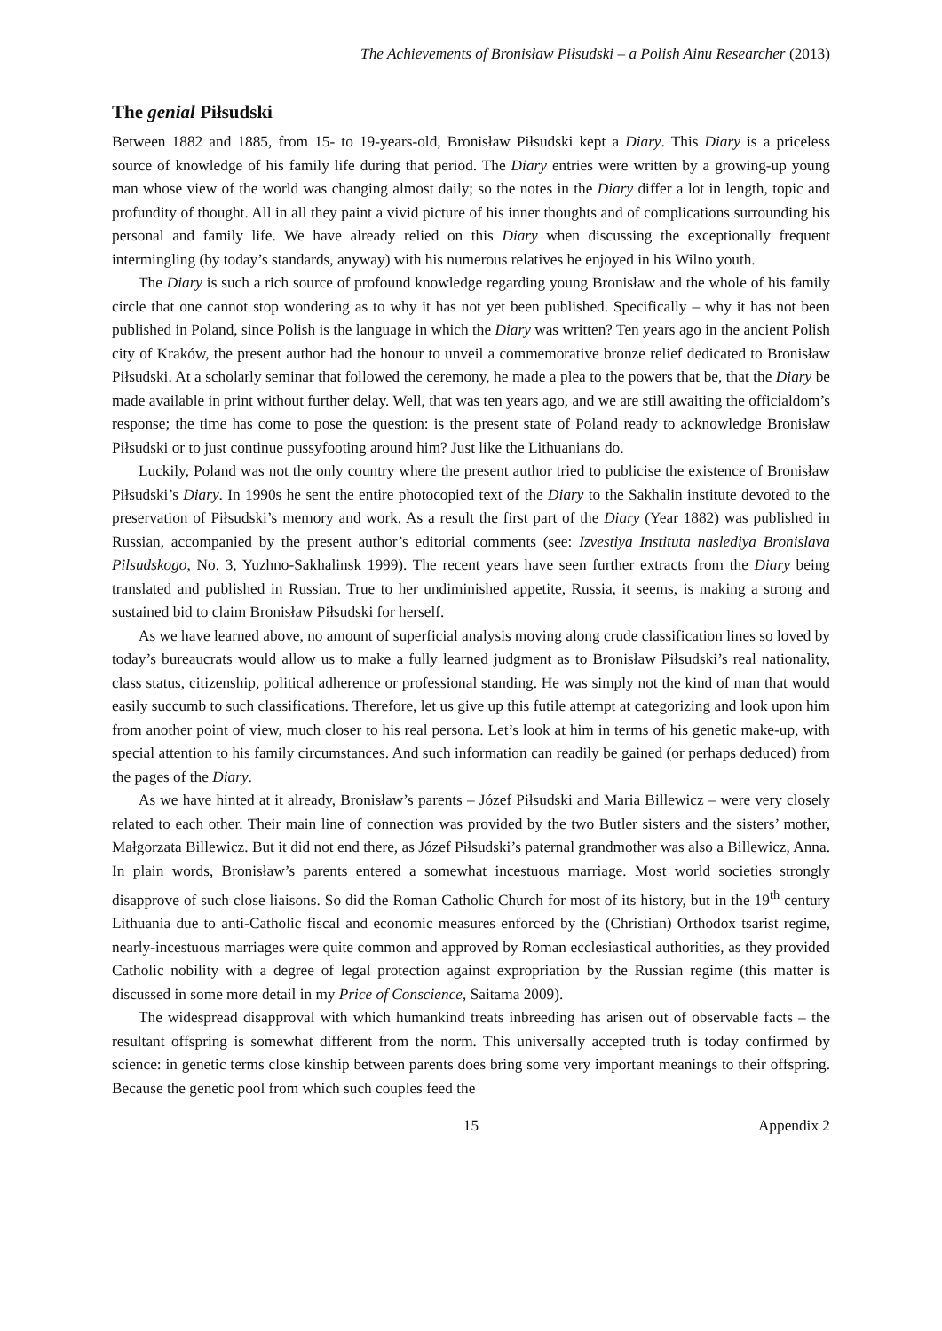The Achievements of Bronisław Piłsudski – a Polish Ainu Researcher (2013)
The genial Piłsudski
Between 1882 and 1885, from 15- to 19-years-old, Bronisław Piłsudski kept a Diary. This Diary is a priceless source of knowledge of his family life during that period. The Diary entries were written by a growing-up young man whose view of the world was changing almost daily; so the notes in the Diary differ a lot in length, topic and profundity of thought. All in all they paint a vivid picture of his inner thoughts and of complications surrounding his personal and family life. We have already relied on this Diary when discussing the exceptionally frequent intermingling (by today’s standards, anyway) with his numerous relatives he enjoyed in his Wilno youth.
The Diary is such a rich source of profound knowledge regarding young Bronisław and the whole of his family circle that one cannot stop wondering as to why it has not yet been published. Specifically – why it has not been published in Poland, since Polish is the language in which the Diary was written? Ten years ago in the ancient Polish city of Kraków, the present author had the honour to unveil a commemorative bronze relief dedicated to Bronisław Piłsudski. At a scholarly seminar that followed the ceremony, he made a plea to the powers that be, that the Diary be made available in print without further delay. Well, that was ten years ago, and we are still awaiting the officialdom’s response; the time has come to pose the question: is the present state of Poland ready to acknowledge Bronisław Piłsudski or to just continue pussyfooting around him? Just like the Lithuanians do.
Luckily, Poland was not the only country where the present author tried to publicise the existence of Bronisław Piłsudski’s Diary. In 1990s he sent the entire photocopied text of the Diary to the Sakhalin institute devoted to the preservation of Piłsudski’s memory and work. As a result the first part of the Diary (Year 1882) was published in Russian, accompanied by the present author’s editorial comments (see: Izvestiya Instituta naslediya Bronislava Pilsudskogo, No. 3, Yuzhno-Sakhalinsk 1999). The recent years have seen further extracts from the Diary being translated and published in Russian. True to her undiminished appetite, Russia, it seems, is making a strong and sustained bid to claim Bronisław Piłsudski for herself.
As we have learned above, no amount of superficial analysis moving along crude classification lines so loved by today’s bureaucrats would allow us to make a fully learned judgment as to Bronisław Piłsudski’s real nationality, class status, citizenship, political adherence or professional standing. He was simply not the kind of man that would easily succumb to such classifications. Therefore, let us give up this futile attempt at categorizing and look upon him from another point of view, much closer to his real persona. Let’s look at him in terms of his genetic make-up, with special attention to his family circumstances. And such information can readily be gained (or perhaps deduced) from the pages of the Diary.
As we have hinted at it already, Bronisław’s parents – Józef Piłsudski and Maria Billewicz – were very closely related to each other. Their main line of connection was provided by the two Butler sisters and the sisters’ mother, Małgorzata Billewicz. But it did not end there, as Józef Piłsudski’s paternal grandmother was also a Billewicz, Anna. In plain words, Bronisław’s parents entered a somewhat incestuous marriage. Most world societies strongly disapprove of such close liaisons. So did the Roman Catholic Church for most of its history, but in the 19<sup>th</sup> century Lithuania due to anti-Catholic fiscal and economic measures enforced by the (Christian) Orthodox tsarist regime, nearly-incestuous marriages were quite common and approved by Roman ecclesiastical authorities, as they provided Catholic nobility with a degree of legal protection against expropriation by the Russian regime (this matter is discussed in some more detail in my Price of Conscience, Saitama 2009).
The widespread disapproval with which humankind treats inbreeding has arisen out of observable facts – the resultant offspring is somewhat different from the norm. This universally accepted truth is today confirmed by science: in genetic terms close kinship between parents does bring some very important meanings to their offspring. Because the genetic pool from which such couples feed the
15 Appendix 2